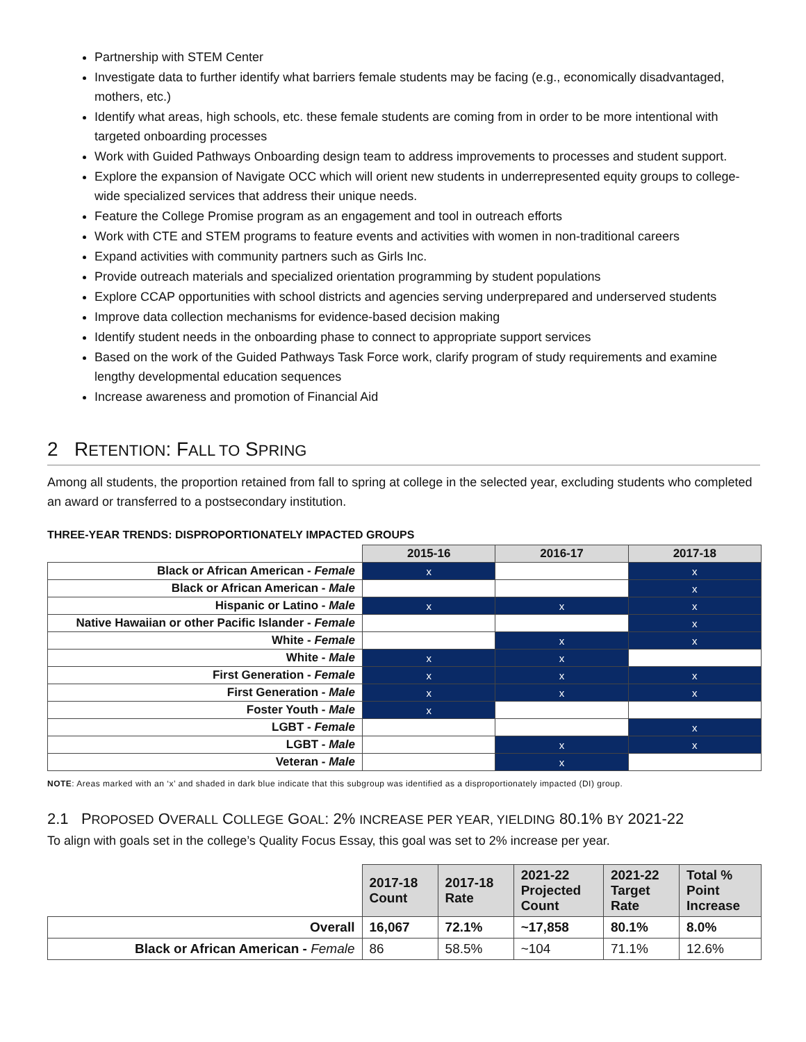Partnership with STEM Center
Investigate data to further identify what barriers female students may be facing (e.g., economically disadvantaged, mothers, etc.)
Identify what areas, high schools, etc. these female students are coming from in order to be more intentional with targeted onboarding processes
Work with Guided Pathways Onboarding design team to address improvements to processes and student support.
Explore the expansion of Navigate OCC which will orient new students in underrepresented equity groups to college-wide specialized services that address their unique needs.
Feature the College Promise program as an engagement and tool in outreach efforts
Work with CTE and STEM programs to feature events and activities with women in non-traditional careers
Expand activities with community partners such as Girls Inc.
Provide outreach materials and specialized orientation programming by student populations
Explore CCAP opportunities with school districts and agencies serving underprepared and underserved students
Improve data collection mechanisms for evidence-based decision making
Identify student needs in the onboarding phase to connect to appropriate support services
Based on the work of the Guided Pathways Task Force work, clarify program of study requirements and examine lengthy developmental education sequences
Increase awareness and promotion of Financial Aid
2 RETENTION: FALL TO SPRING
Among all students, the proportion retained from fall to spring at college in the selected year, excluding students who completed an award or transferred to a postsecondary institution.
THREE-YEAR TRENDS: DISPROPORTIONATELY IMPACTED GROUPS
| | 2015-16 | 2016-17 | 2017-18 |
| Black or African American - Female | x | | x |
| Black or African American - Male | | | x |
| Hispanic or Latino - Male | x | x | x |
| Native Hawaiian or other Pacific Islander - Female | | | x |
| White - Female | | x | x |
| White - Male | x | x | |
| First Generation - Female | x | x | x |
| First Generation - Male | x | x | x |
| Foster Youth - Male | x | | |
| LGBT - Female | | | x |
| LGBT - Male | | x | x |
| Veteran - Male | | x | |
NOTE: Areas marked with an ‘x’ and shaded in dark blue indicate that this subgroup was identified as a disproportionately impacted (DI) group.
2.1 PROPOSED OVERALL COLLEGE GOAL: 2% INCREASE PER YEAR, YIELDING 80.1% BY 2021-22
To align with goals set in the college’s Quality Focus Essay, this goal was set to 2% increase per year.
| | 2017-18 Count | 2017-18 Rate | 2021-22 Projected Count | 2021-22 Target Rate | Total % Point Increase |
| Overall | 16,067 | 72.1% | ~17,858 | 80.1% | 8.0% |
| Black or African American - Female | 86 | 58.5% | ~104 | 71.1% | 12.6% |